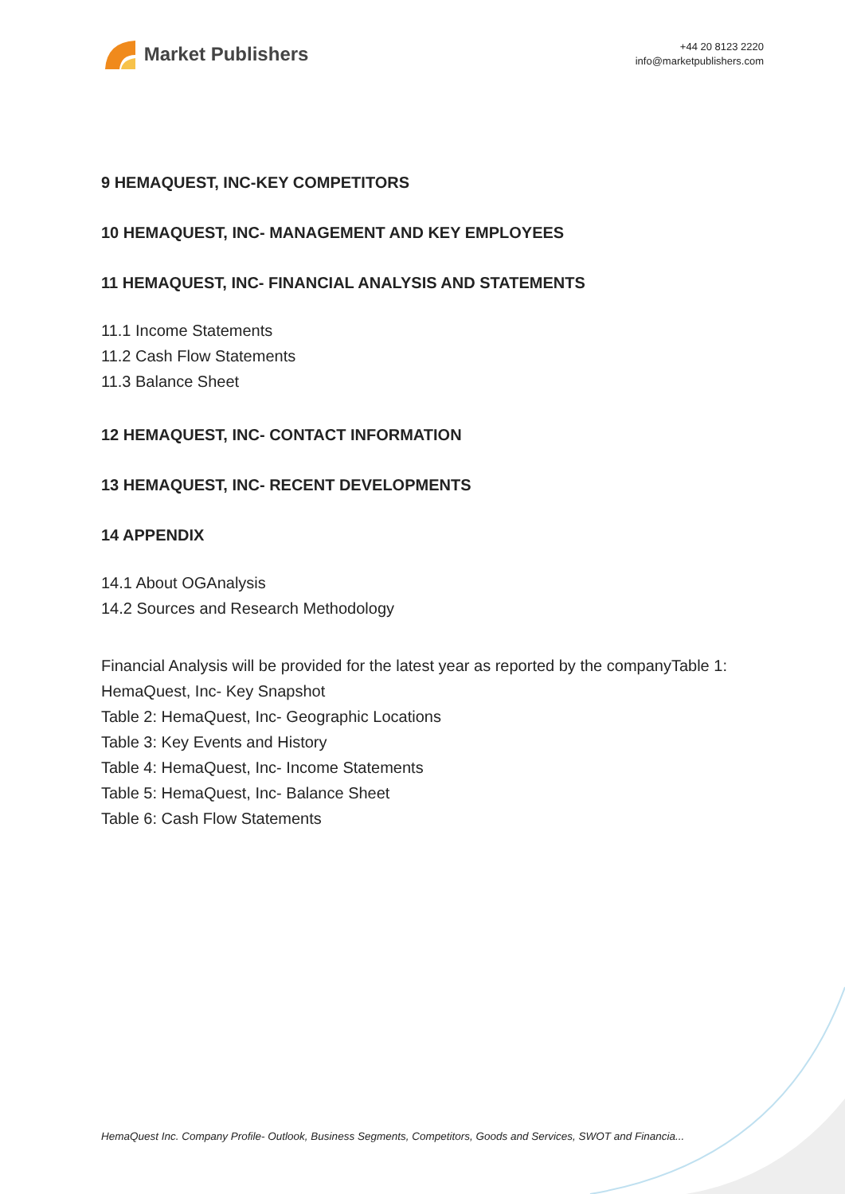Market Publishers
+44 20 8123 2220
info@marketpublishers.com
9 HEMAQUEST, INC-KEY COMPETITORS
10 HEMAQUEST, INC- MANAGEMENT AND KEY EMPLOYEES
11 HEMAQUEST, INC- FINANCIAL ANALYSIS AND STATEMENTS
11.1 Income Statements
11.2 Cash Flow Statements
11.3 Balance Sheet
12 HEMAQUEST, INC- CONTACT INFORMATION
13 HEMAQUEST, INC- RECENT DEVELOPMENTS
14 APPENDIX
14.1 About OGAnalysis
14.2 Sources and Research Methodology
Financial Analysis will be provided for the latest year as reported by the companyTable 1: HemaQuest, Inc- Key Snapshot
Table 2: HemaQuest, Inc- Geographic Locations
Table 3: Key Events and History
Table 4: HemaQuest, Inc- Income Statements
Table 5: HemaQuest, Inc- Balance Sheet
Table 6: Cash Flow Statements
HemaQuest Inc. Company Profile- Outlook, Business Segments, Competitors, Goods and Services, SWOT and Financia...